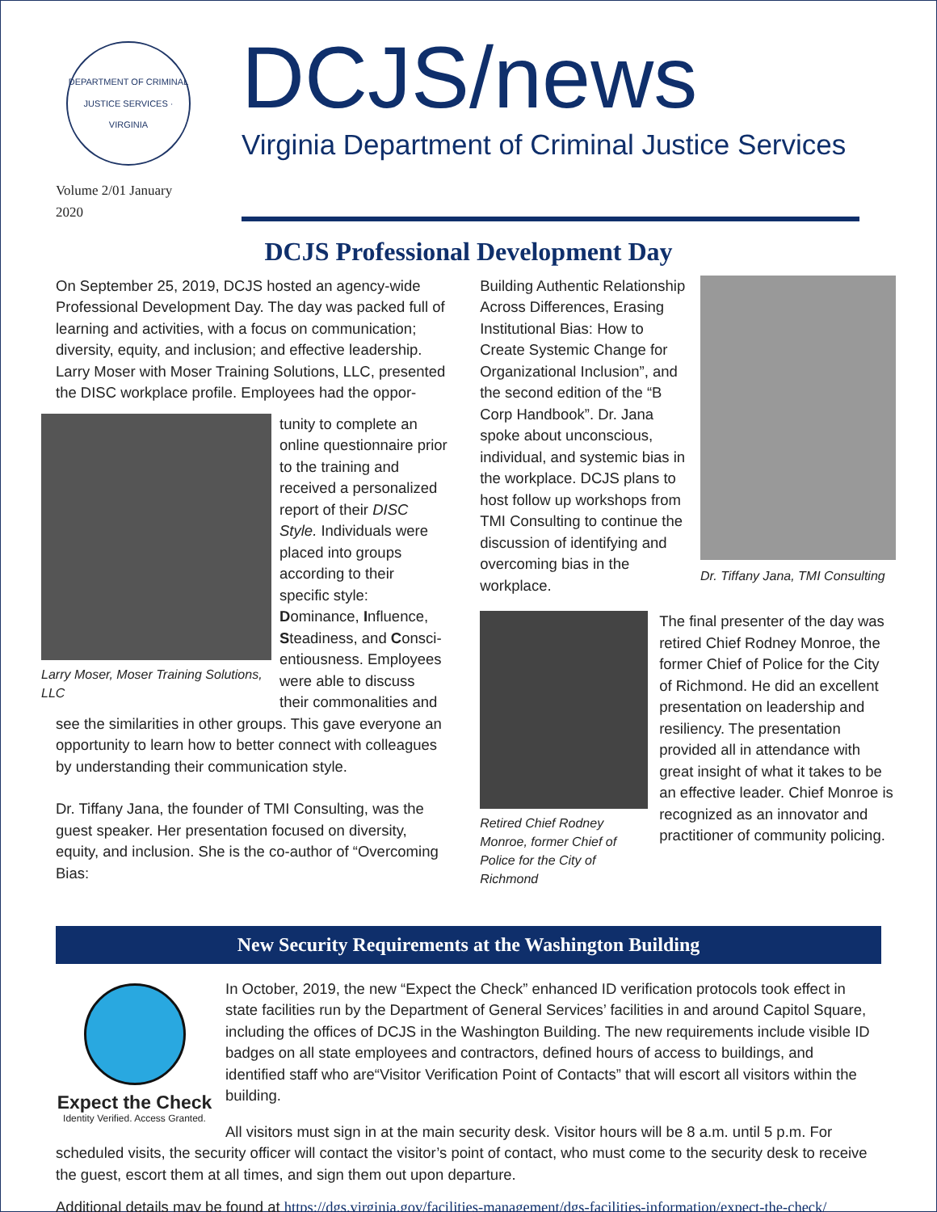DEPARTMENT OF CRIMINAL JUSTICE SERVICES · VIRGINIA
Volume 2/01 January 2020
DCJS/news
Virginia Department of Criminal Justice Services
DCJS Professional Development Day
On September 25, 2019, DCJS hosted an agency-wide Professional Development Day. The day was packed full of learning and activities, with a focus on communication; diversity, equity, and inclusion; and effective leadership. Larry Moser with Moser Training Solutions, LLC, presented the DISC workplace profile. Employees had the oppor-
Larry Moser, Moser Training Solutions, LLC
tunity to complete an online questionnaire prior to the training and received a personalized report of their DISC Style. Individuals were placed into groups according to their specific style: Dominance, Influence, Steadiness, and Consci-entiousness. Employees were able to discuss their commonalities and see the similarities in other groups. This gave everyone an opportunity to learn how to better connect with colleagues by understanding their communication style.
Dr. Tiffany Jana, the founder of TMI Consulting, was the guest speaker. Her presentation focused on diversity, equity, and inclusion. She is the co-author of “Overcoming Bias:
Dr. Tiffany Jana, TMI Consulting
Building Authentic Relationship Across Differences, Erasing Institutional Bias: How to Create Systemic Change for Organizational Inclusion”, and the second edition of the “B Corp Handbook”. Dr. Jana spoke about unconscious, individual, and systemic bias in the workplace. DCJS plans to host follow up workshops from TMI Consulting to continue the discussion of identifying and overcoming bias in the workplace.
Retired Chief Rodney Monroe, former Chief of Police for the City of Richmond
The final presenter of the day was retired Chief Rodney Monroe, the former Chief of Police for the City of Richmond. He did an excellent presentation on leadership and resiliency. The presentation provided all in attendance with great insight of what it takes to be an effective leader. Chief Monroe is recognized as an innovator and practitioner of community policing.
New Security Requirements at the Washington Building
Expect the Check
Identity Verified. Access Granted.
In October, 2019, the new “Expect the Check” enhanced ID verification protocols took effect in state facilities run by the Department of General Services’ facilities in and around Capitol Square, including the offices of DCJS in the Washington Building. The new requirements include visible ID badges on all state employees and contractors, defined hours of access to buildings, and identified staff who are“Visitor Verification Point of Contacts” that will escort all visitors within the building.
All visitors must sign in at the main security desk. Visitor hours will be 8 a.m. until 5 p.m. For scheduled visits, the security officer will contact the visitor’s point of contact, who must come to the security desk to receive the guest, escort them at all times, and sign them out upon departure.
Additional details may be found at https://dgs.virginia.gov/facilities-management/dgs-facilities-information/expect-the-check/